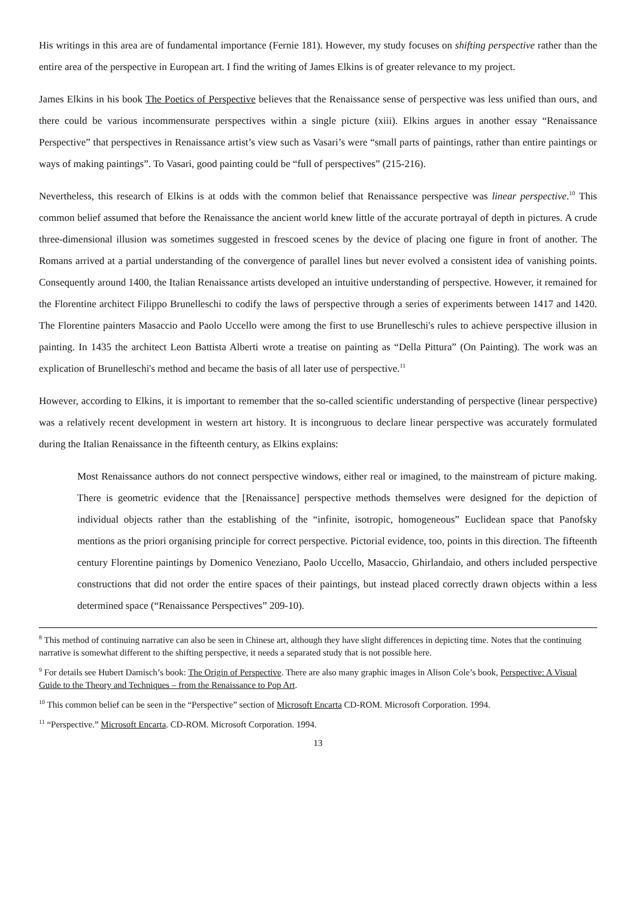His writings in this area are of fundamental importance (Fernie 181). However, my study focuses on shifting perspective rather than the entire area of the perspective in European art. I find the writing of James Elkins is of greater relevance to my project.
James Elkins in his book The Poetics of Perspective believes that the Renaissance sense of perspective was less unified than ours, and there could be various incommensurate perspectives within a single picture (xiii). Elkins argues in another essay “Renaissance Perspective” that perspectives in Renaissance artist’s view such as Vasari’s were “small parts of paintings, rather than entire paintings or ways of making paintings”. To Vasari, good painting could be “full of perspectives” (215-216).
Nevertheless, this research of Elkins is at odds with the common belief that Renaissance perspective was linear perspective.<sup>10</sup> This common belief assumed that before the Renaissance the ancient world knew little of the accurate portrayal of depth in pictures. A crude three-dimensional illusion was sometimes suggested in frescoed scenes by the device of placing one figure in front of another. The Romans arrived at a partial understanding of the convergence of parallel lines but never evolved a consistent idea of vanishing points. Consequently around 1400, the Italian Renaissance artists developed an intuitive understanding of perspective. However, it remained for the Florentine architect Filippo Brunelleschi to codify the laws of perspective through a series of experiments between 1417 and 1420. The Florentine painters Masaccio and Paolo Uccello were among the first to use Brunelleschi's rules to achieve perspective illusion in painting. In 1435 the architect Leon Battista Alberti wrote a treatise on painting as “Della Pittura” (On Painting). The work was an explication of Brunelleschi's method and became the basis of all later use of perspective.<sup>11</sup>
However, according to Elkins, it is important to remember that the so-called scientific understanding of perspective (linear perspective) was a relatively recent development in western art history. It is incongruous to declare linear perspective was accurately formulated during the Italian Renaissance in the fifteenth century, as Elkins explains:
Most Renaissance authors do not connect perspective windows, either real or imagined, to the mainstream of picture making. There is geometric evidence that the [Renaissance] perspective methods themselves were designed for the depiction of individual objects rather than the establishing of the “infinite, isotropic, homogeneous” Euclidean space that Panofsky mentions as the priori organising principle for correct perspective. Pictorial evidence, too, points in this direction. The fifteenth century Florentine paintings by Domenico Veneziano, Paolo Uccello, Masaccio, Ghirlandaio, and others included perspective constructions that did not order the entire spaces of their paintings, but instead placed correctly drawn objects within a less determined space (“Renaissance Perspectives” 209-10).
<sup>8</sup> This method of continuing narrative can also be seen in Chinese art, although they have slight differences in depicting time. Notes that the continuing narrative is somewhat different to the shifting perspective, it needs a separated study that is not possible here.
<sup>9</sup> For details see Hubert Damisch’s book: The Origin of Perspective. There are also many graphic images in Alison Cole’s book, Perspective: A Visual Guide to the Theory and Techniques – from the Renaissance to Pop Art.
<sup>10</sup> This common belief can be seen in the “Perspective” section of Microsoft Encarta CD-ROM. Microsoft Corporation. 1994.
<sup>11</sup> “Perspective.” Microsoft Encarta. CD-ROM. Microsoft Corporation. 1994.
13